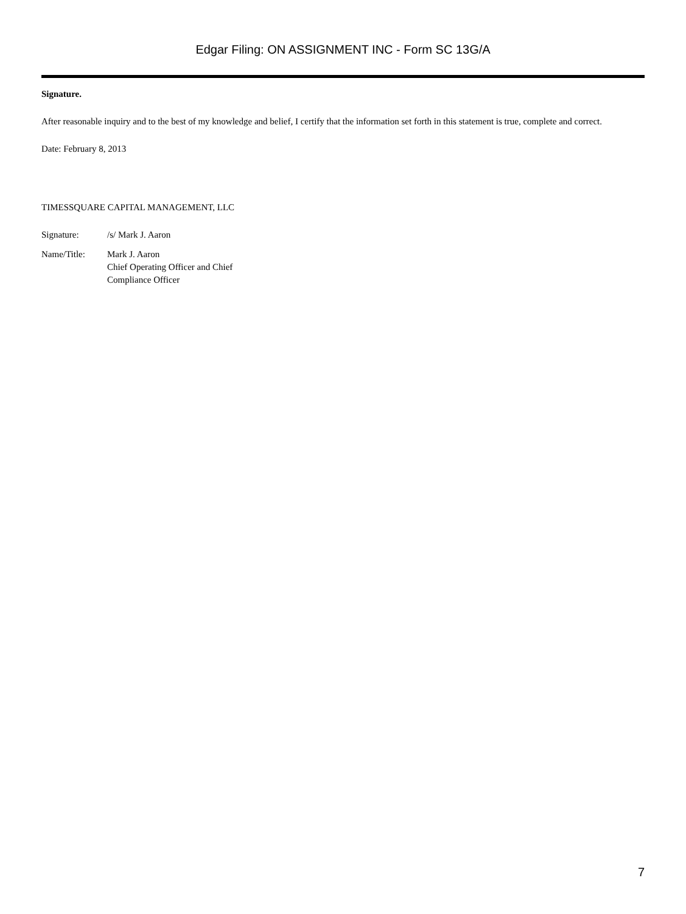Edgar Filing: ON ASSIGNMENT INC - Form SC 13G/A
Signature.
After reasonable inquiry and to the best of my knowledge and belief, I certify that the information set forth in this statement is true, complete and correct.
Date: February 8, 2013
TIMESSQUARE CAPITAL MANAGEMENT, LLC
| Signature: | /s/ Mark J. Aaron |
| Name/Title: | Mark J. Aaron Chief Operating Officer and Chief Compliance Officer |
7